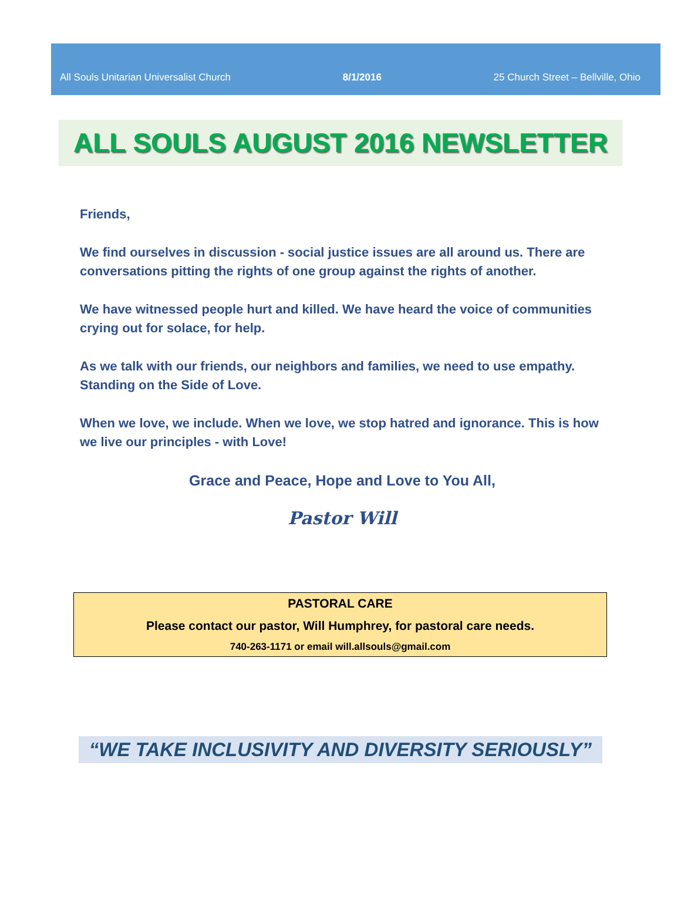All Souls Unitarian Universalist Church 8/1/2016 25 Church Street – Bellville, Ohio
ALL SOULS AUGUST 2016 NEWSLETTER
Friends,
We find ourselves in discussion - social justice issues are all around us. There are conversations pitting the rights of one group against the rights of another.
We have witnessed people hurt and killed. We have heard the voice of communities crying out for solace, for help.
As we talk with our friends, our neighbors and families, we need to use empathy. Standing on the Side of Love.
When we love, we include. When we love, we stop hatred and ignorance. This is how we live our principles - with Love!
Grace and Peace, Hope and Love to You All,
Pastor Will
PASTORAL CARE
Please contact our pastor, Will Humphrey, for pastoral care needs.
740-263-1171 or email will.allsouls@gmail.com
“WE TAKE INCLUSIVITY AND DIVERSITY SERIOUSLY”